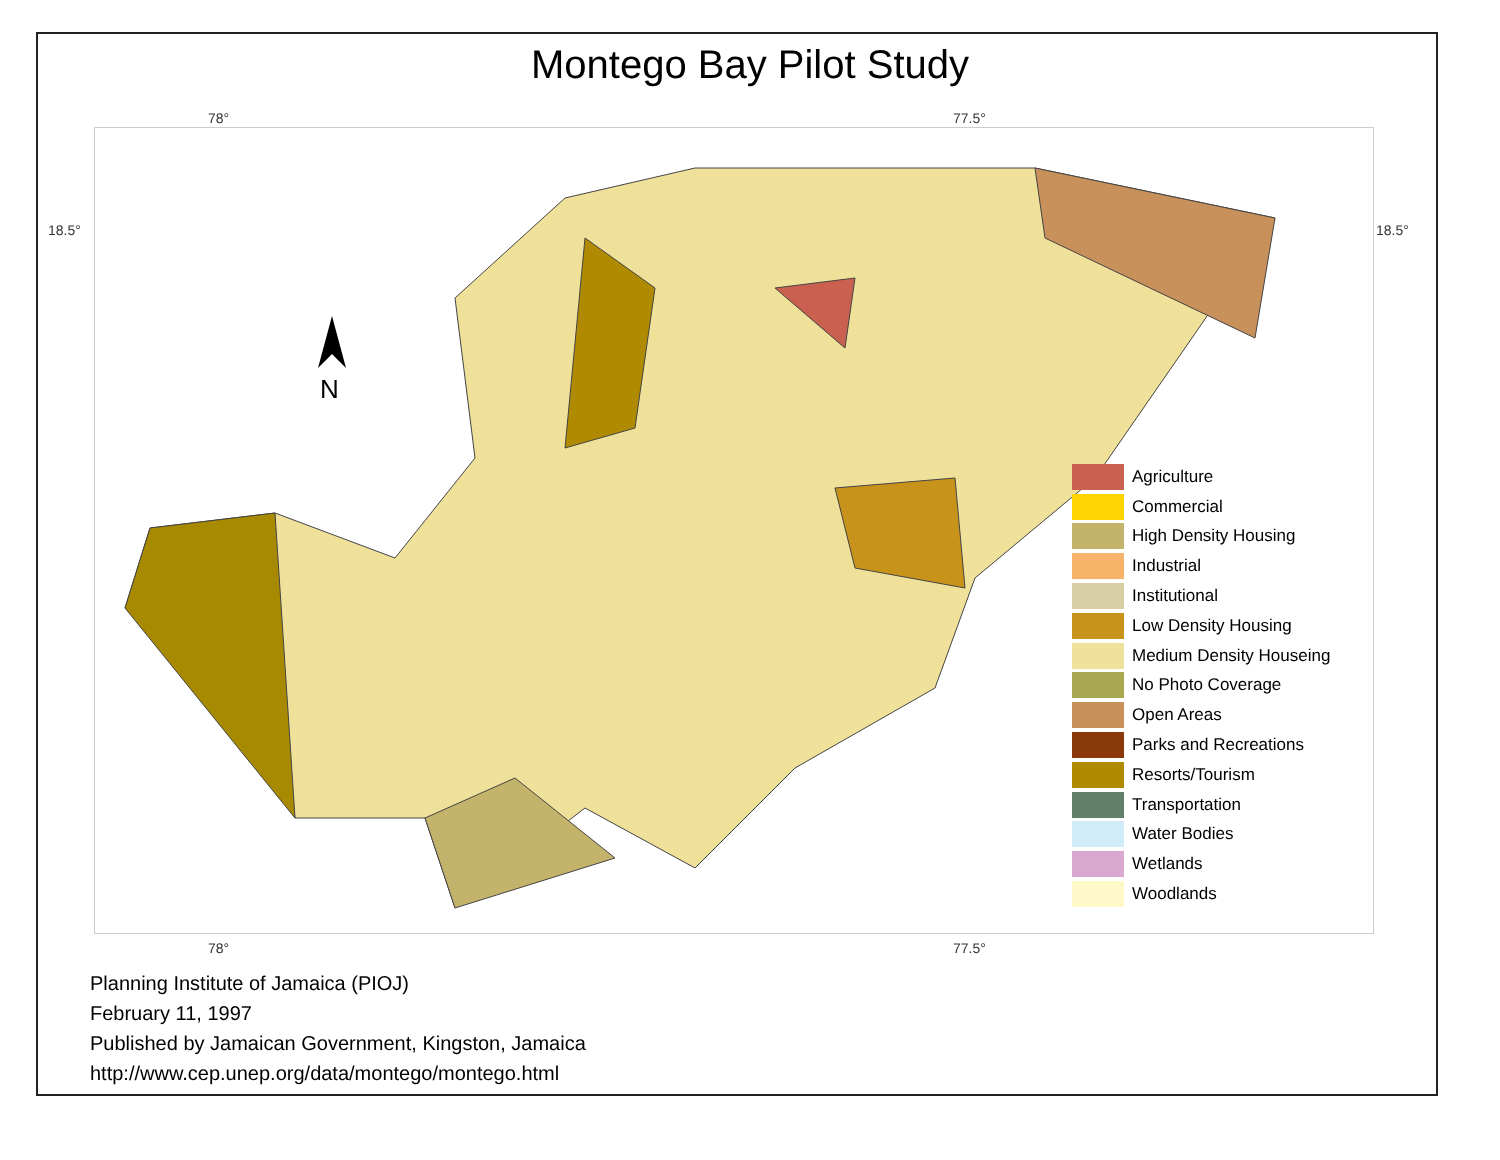Montego Bay Pilot Study
78° 77.5°
18.5° 18.5°
N
Agriculture
Commercial
High Density Housing
Industrial
Institutional
Low Density Housing
Medium Density Houseing
No Photo Coverage
Open Areas
Parks and Recreations
Resorts/Tourism
Transportation
Water Bodies
Wetlands
Woodlands
78° 77.5°
Planning Institute of Jamaica (PIOJ)
February 11, 1997
Published by Jamaican Government, Kingston, Jamaica
http://www.cep.unep.org/data/montego/montego.html